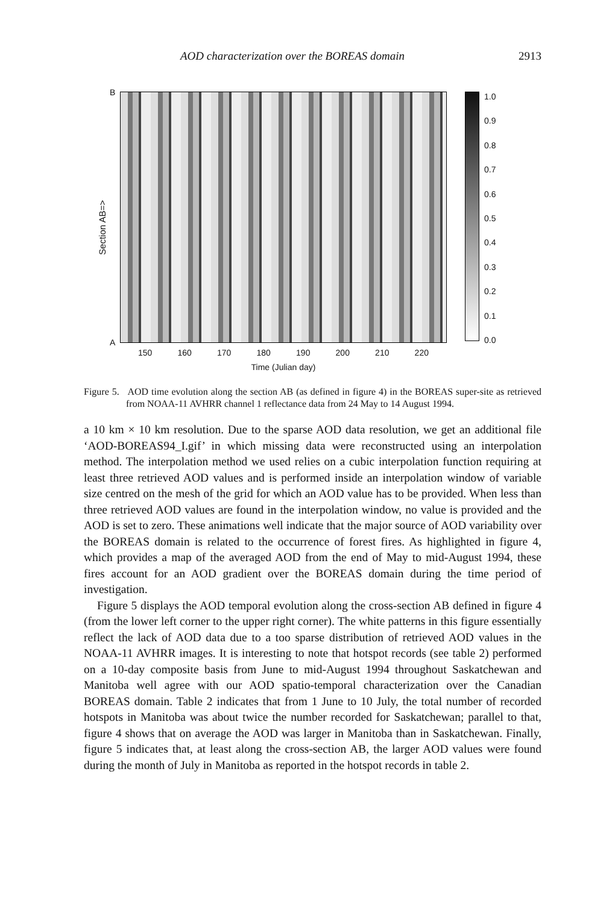AOD characterization over the BOREAS domain 2913
Section AB=>
B
A
150 160 170 180 190 200 210 220
Time (Julian day)
1.0
0.9
0.8
0.7
0.6
0.5
0.4
0.3
0.2
0.1
0.0
Figure 5. AOD time evolution along the section AB (as defined in figure 4) in the BOREAS super-site as retrieved from NOAA-11 AVHRR channel 1 reflectance data from 24 May to 14 August 1994.
a 10 km × 10 km resolution. Due to the sparse AOD data resolution, we get an additional file ‘AOD-BOREAS94_I.gif’ in which missing data were reconstructed using an interpolation method. The interpolation method we used relies on a cubic interpolation function requiring at least three retrieved AOD values and is performed inside an interpolation window of variable size centred on the mesh of the grid for which an AOD value has to be provided. When less than three retrieved AOD values are found in the interpolation window, no value is provided and the AOD is set to zero. These animations well indicate that the major source of AOD variability over the BOREAS domain is related to the occurrence of forest fires. As highlighted in figure 4, which provides a map of the averaged AOD from the end of May to mid-August 1994, these fires account for an AOD gradient over the BOREAS domain during the time period of investigation.
Figure 5 displays the AOD temporal evolution along the cross-section AB defined in figure 4 (from the lower left corner to the upper right corner). The white patterns in this figure essentially reflect the lack of AOD data due to a too sparse distribution of retrieved AOD values in the NOAA-11 AVHRR images. It is interesting to note that hotspot records (see table 2) performed on a 10-day composite basis from June to mid-August 1994 throughout Saskatchewan and Manitoba well agree with our AOD spatio-temporal characterization over the Canadian BOREAS domain. Table 2 indicates that from 1 June to 10 July, the total number of recorded hotspots in Manitoba was about twice the number recorded for Saskatchewan; parallel to that, figure 4 shows that on average the AOD was larger in Manitoba than in Saskatchewan. Finally, figure 5 indicates that, at least along the cross-section AB, the larger AOD values were found during the month of July in Manitoba as reported in the hotspot records in table 2.